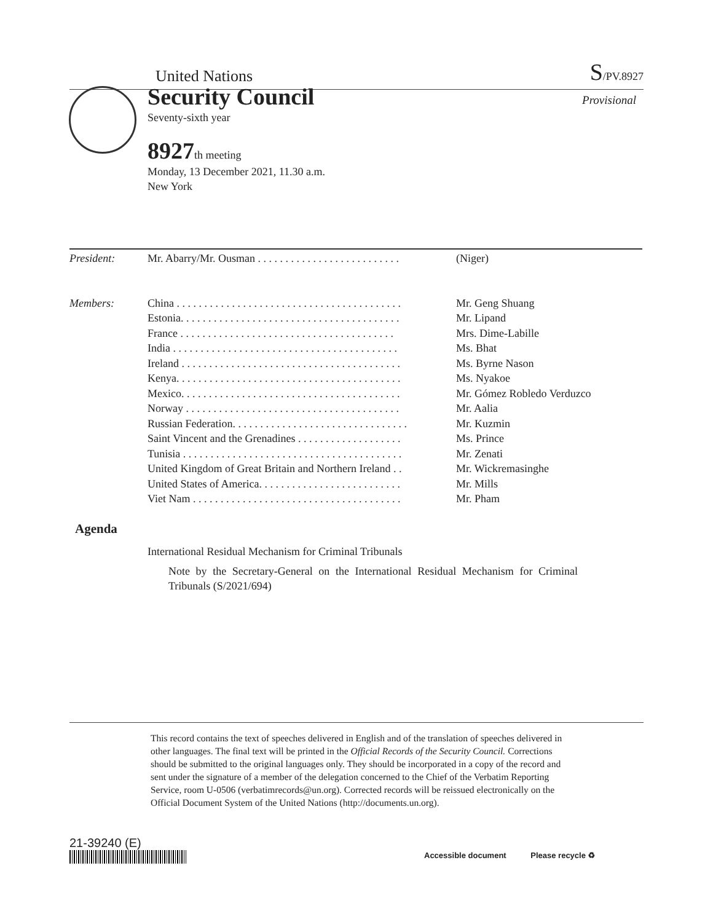United Nations S/PV.8927
Security Council
Seventy-sixth year
8927th meeting
Monday, 13 December 2021, 11.30 a.m.
New York
Provisional
| President: | Mr. Abarry/Mr. Ousman . . . . . . . . . . . . . . . . . . . . . . . . . . | (Niger) |
| Members: | China . . . . . . . . . . . . . . . . . . . . . . . . . . . . . . . . . . . . . . . . . | Mr. Geng Shuang |
| | Estonia. . . . . . . . . . . . . . . . . . . . . . . . . . . . . . . . . . . . . . . . | Mr. Lipand |
| | France . . . . . . . . . . . . . . . . . . . . . . . . . . . . . . . . . . . . . . . | Mrs. Dime-Labille |
| | India . . . . . . . . . . . . . . . . . . . . . . . . . . . . . . . . . . . . . . . . . | Ms. Bhat |
| | Ireland . . . . . . . . . . . . . . . . . . . . . . . . . . . . . . . . . . . . . . . . | Ms. Byrne Nason |
| | Kenya. . . . . . . . . . . . . . . . . . . . . . . . . . . . . . . . . . . . . . . . . | Ms. Nyakoe |
| | Mexico. . . . . . . . . . . . . . . . . . . . . . . . . . . . . . . . . . . . . . . . | Mr. Gómez Robledo Verduzco |
| | Norway . . . . . . . . . . . . . . . . . . . . . . . . . . . . . . . . . . . . . . . | Mr. Aalia |
| | Russian Federation. . . . . . . . . . . . . . . . . . . . . . . . . . . . . . . . | Mr. Kuzmin |
| | Saint Vincent and the Grenadines . . . . . . . . . . . . . . . . . . . | Ms. Prince |
| | Tunisia . . . . . . . . . . . . . . . . . . . . . . . . . . . . . . . . . . . . . . . . | Mr. Zenati |
| | United Kingdom of Great Britain and Northern Ireland . . | Mr. Wickremasinghe |
| | United States of America. . . . . . . . . . . . . . . . . . . . . . . . . . | Mr. Mills |
| | Viet Nam . . . . . . . . . . . . . . . . . . . . . . . . . . . . . . . . . . . . . . | Mr. Pham |
Agenda
International Residual Mechanism for Criminal Tribunals
Note by the Secretary-General on the International Residual Mechanism for Criminal Tribunals (S/2021/694)
This record contains the text of speeches delivered in English and of the translation of speeches delivered in other languages. The final text will be printed in the Official Records of the Security Council. Corrections should be submitted to the original languages only. They should be incorporated in a copy of the record and sent under the signature of a member of the delegation concerned to the Chief of the Verbatim Reporting Service, room U-0506 (verbatimrecords@un.org). Corrected records will be reissued electronically on the Official Document System of the United Nations (http://documents.un.org).
21-39240 (E)
Accessible document Please recycle ♻